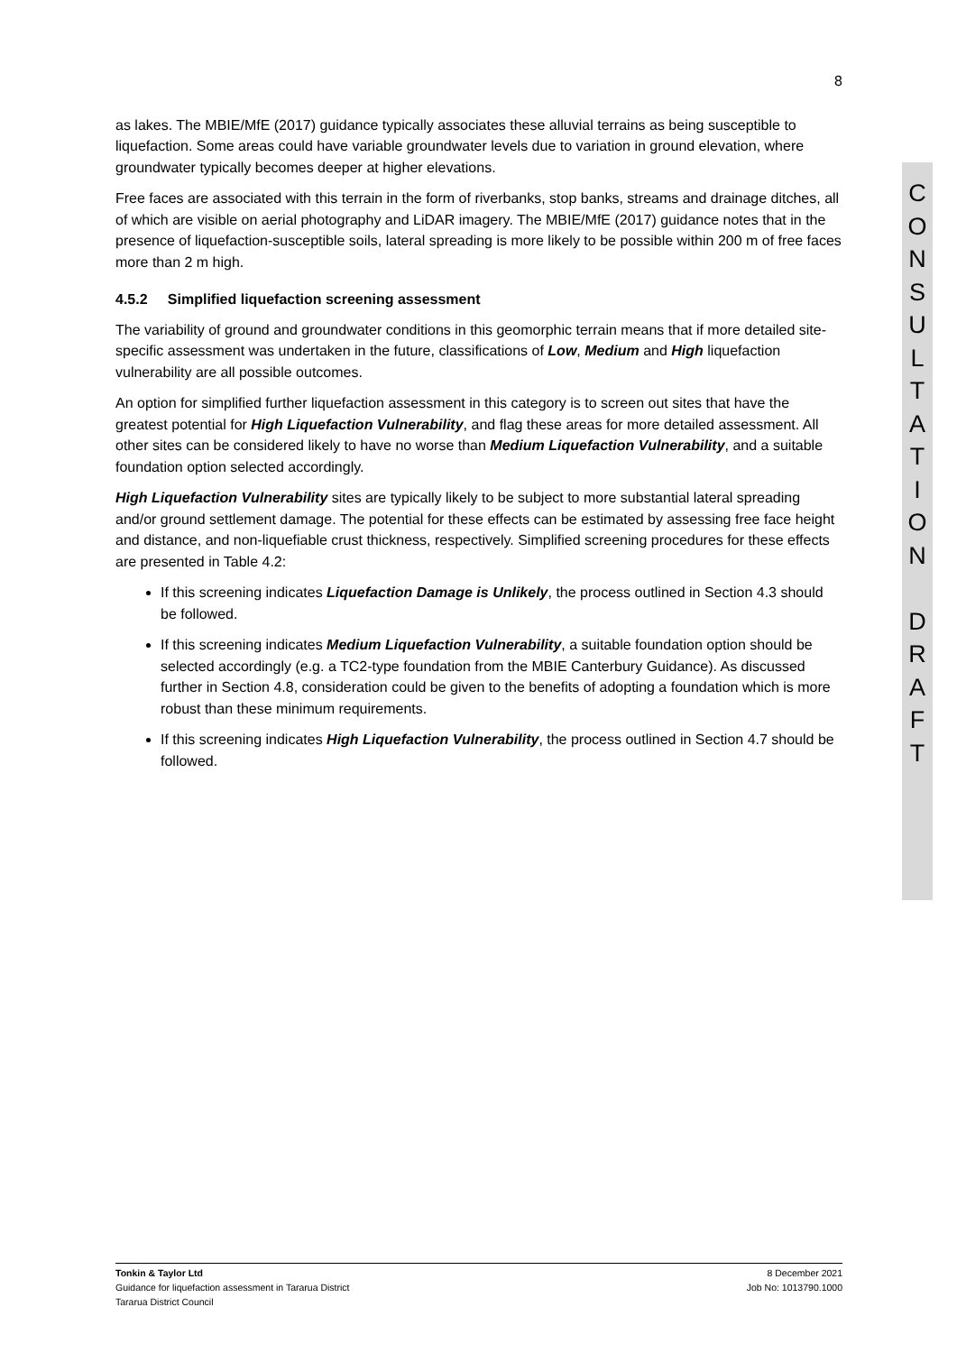8
as lakes. The MBIE/MfE (2017) guidance typically associates these alluvial terrains as being susceptible to liquefaction. Some areas could have variable groundwater levels due to variation in ground elevation, where groundwater typically becomes deeper at higher elevations.
Free faces are associated with this terrain in the form of riverbanks, stop banks, streams and drainage ditches, all of which are visible on aerial photography and LiDAR imagery. The MBIE/MfE (2017) guidance notes that in the presence of liquefaction-susceptible soils, lateral spreading is more likely to be possible within 200 m of free faces more than 2 m high.
4.5.2 Simplified liquefaction screening assessment
The variability of ground and groundwater conditions in this geomorphic terrain means that if more detailed site-specific assessment was undertaken in the future, classifications of Low, Medium and High liquefaction vulnerability are all possible outcomes.
An option for simplified further liquefaction assessment in this category is to screen out sites that have the greatest potential for High Liquefaction Vulnerability, and flag these areas for more detailed assessment. All other sites can be considered likely to have no worse than Medium Liquefaction Vulnerability, and a suitable foundation option selected accordingly.
High Liquefaction Vulnerability sites are typically likely to be subject to more substantial lateral spreading and/or ground settlement damage. The potential for these effects can be estimated by assessing free face height and distance, and non-liquefiable crust thickness, respectively. Simplified screening procedures for these effects are presented in Table 4.2:
If this screening indicates Liquefaction Damage is Unlikely, the process outlined in Section 4.3 should be followed.
If this screening indicates Medium Liquefaction Vulnerability, a suitable foundation option should be selected accordingly (e.g. a TC2-type foundation from the MBIE Canterbury Guidance). As discussed further in Section 4.8, consideration could be given to the benefits of adopting a foundation which is more robust than these minimum requirements.
If this screening indicates High Liquefaction Vulnerability, the process outlined in Section 4.7 should be followed.
C
O
N
S
U
L
T
A
T
I
O
N
D
R
A
F
T
Tonkin & Taylor Ltd
Guidance for liquefaction assessment in Tararua District
Tararua District Council
8 December 2021
Job No: 1013790.1000